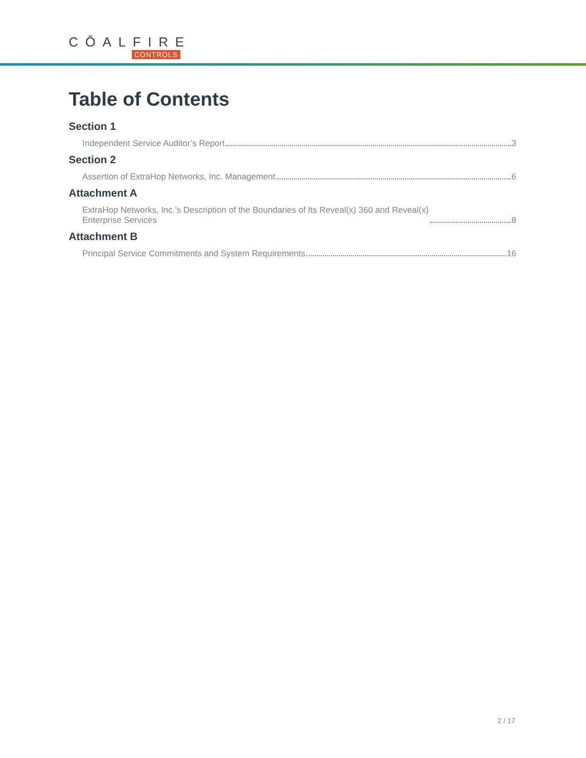CŌALFIRE
CONTROLS
Table of Contents
Section 1
Independent Service Auditor’s Report 3
Section 2
Assertion of ExtraHop Networks, Inc. Management 6
Attachment A
ExtraHop Networks, Inc.’s Description of the Boundaries of Its Reveal(x) 360 and Reveal(x)
Enterprise Services 8
Attachment B
Principal Service Commitments and System Requirements 16
2 / 17